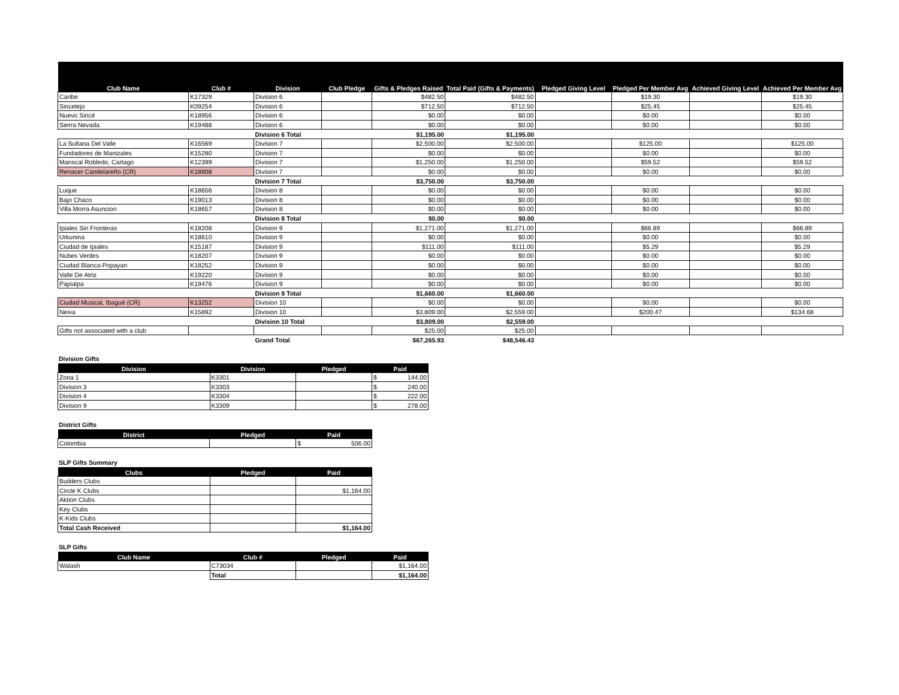| Club Name | Club # | Division | Club Pledge | Gifts & Pledges Raised | Total Paid (Gifts & Payments) | Pledged Giving Level | Pledged Per Member Avg | Achieved Giving Level | Achieved Per Member Avg |
| --- | --- | --- | --- | --- | --- | --- | --- | --- | --- |
| Caribe | K17329 | Division 6 | | $482.50 | $482.50 | | $19.30 | | $19.30 |
| Sincelejo | K09254 | Division 6 | | $712.50 | $712.50 | | $25.45 | | $25.45 |
| Nuevo Sincé | K18956 | Division 6 | | $0.00 | $0.00 | | $0.00 | | $0.00 |
| Sierra Nevada | K19488 | Division 6 | | $0.00 | $0.00 | | $0.00 | | $0.00 |
| | | Division 6 Total | | $1,195.00 | $1,195.00 | | | | |
| La Sultana Del Valle | K16569 | Division 7 | | $2,500.00 | $2,500.00 | | $125.00 | | $125.00 |
| Fundadores de Manizales | K15280 | Division 7 | | $0.00 | $0.00 | | $0.00 | | $0.00 |
| Mariscal Robledo, Cartago | K12399 | Division 7 | | $1,250.00 | $1,250.00 | | $59.52 | | $59.52 |
| Renacer Candelareño (CR) | K18908 | Division 7 | | $0.00 | $0.00 | | $0.00 | | $0.00 |
| | | Division 7 Total | | $3,750.00 | $3,750.00 | | | | |
| Luque | K18656 | Division 8 | | $0.00 | $0.00 | | $0.00 | | $0.00 |
| Bajo Chaco | K19013 | Division 8 | | $0.00 | $0.00 | | $0.00 | | $0.00 |
| Villa Morra Asuncion | K18657 | Division 8 | | $0.00 | $0.00 | | $0.00 | | $0.00 |
| | | Division 8 Total | | $0.00 | $0.00 | | | | |
| Ipiales Sin Fronteras | K18208 | Division 9 | | $1,271.00 | $1,271.00 | | $66.89 | | $66.89 |
| Urkunina | K18610 | Division 9 | | $0.00 | $0.00 | | $0.00 | | $0.00 |
| Ciudad de Ipiales | K15187 | Division 9 | | $111.00 | $111.00 | | $5.29 | | $5.29 |
| Nubes Verdes | K18207 | Division 9 | | $0.00 | $0.00 | | $0.00 | | $0.00 |
| Ciudad Blanca-Popayan | K18252 | Division 9 | | $0.00 | $0.00 | | $0.00 | | $0.00 |
| Valle De Atriz | K19220 | Division 9 | | $0.00 | $0.00 | | $0.00 | | $0.00 |
| Papialpa | K19476 | Division 9 | | $0.00 | $0.00 | | $0.00 | | $0.00 |
| | | Division 9 Total | | $1,660.00 | $1,660.00 | | | | |
| Ciudad Musical, Ibagué (CR) | K13252 | Division 10 | | $0.00 | $0.00 | | $0.00 | | $0.00 |
| Neiva | K15892 | Division 10 | | $3,809.00 | $2,559.00 | | $200.47 | | $134.68 |
| | | Division 10 Total | | $3,809.00 | $2,559.00 | | | | |
| Gifts not associated with a club | | | | $25.00 | $25.00 | | | | |
| | | Grand Total | | $67,265.93 | $48,546.43 | | | | |
Division Gifts
| Division | Division | Pledged | Paid |
| --- | --- | --- | --- |
| Zona 1 | K3301 | | $ 144.00 |
| Division 3 | K3303 | | $ 240.00 |
| Division 4 | K3304 | | $ 222.00 |
| Division 9 | K3309 | | $ 278.00 |
District Gifts
| District | Pledged | Paid |
| --- | --- | --- |
| Colombia | | $ 506.00 |
SLP Gifts Summary
| Clubs | Pledged | Paid |
| --- | --- | --- |
| Builders Clubs | | |
| Circle K Clubs | | $1,164.00 |
| Aktion Clubs | | |
| Key Clubs | | |
| K-Kids Clubs | | |
| Total Cash Received | | $1,164.00 |
SLP Gifts
| Club Name | Club # | Pledged | Paid |
| --- | --- | --- | --- |
| Walash | C73034 | | $1,164.00 |
| | Total | | $1,164.00 |